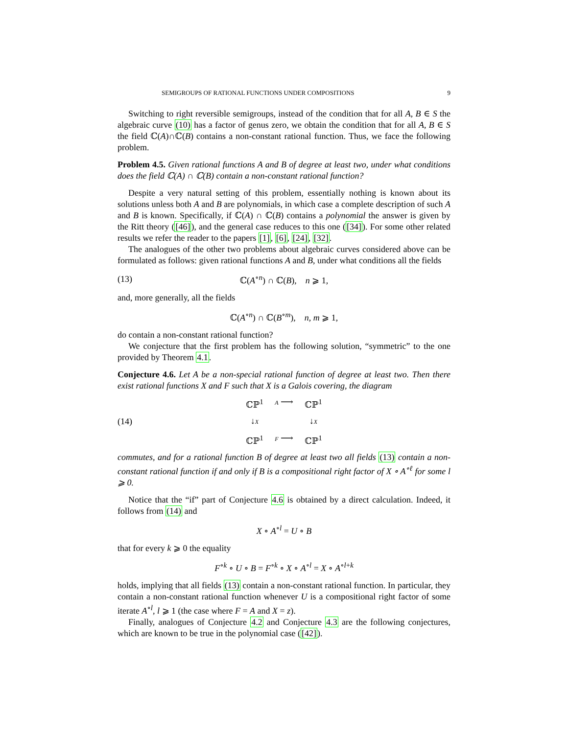SEMIGROUPS OF RATIONAL FUNCTIONS UNDER COMPOSITIONS 9
Switching to right reversible semigroups, instead of the condition that for all A, B ∈ S the algebraic curve (10) has a factor of genus zero, we obtain the condition that for all A, B ∈ S the field ℂ(A)∩ℂ(B) contains a non-constant rational function. Thus, we face the following problem.
Problem 4.5. Given rational functions A and B of degree at least two, under what conditions does the field ℂ(A) ∩ ℂ(B) contain a non-constant rational function?
Despite a very natural setting of this problem, essentially nothing is known about its solutions unless both A and B are polynomials, in which case a complete description of such A and B is known. Specifically, if ℂ(A) ∩ ℂ(B) contains a polynomial the answer is given by the Ritt theory ([46]), and the general case reduces to this one ([34]). For some other related results we refer the reader to the papers [1], [6], [24], [32].
The analogues of the other two problems about algebraic curves considered above can be formulated as follows: given rational functions A and B, under what conditions all the fields
(13) ℂ(A<sup>∘n</sup>) ∩ ℂ(B), n ⩾ 1,
and, more generally, all the fields
ℂ(A<sup>∘n</sup>) ∩ ℂ(B<sup>∘m</sup>), n, m ⩾ 1,
do contain a non-constant rational function?
We conjecture that the first problem has the following solution, “symmetric” to the one provided by Theorem 4.1.
Conjecture 4.6. Let A be a non-special rational function of degree at least two. Then there exist rational functions X and F such that X is a Galois covering, the diagram
(14) ℂℙ<sup>1</sup> A ⟶ ℂℙ<sup>1</sup> ↓X ↓X ℂℙ<sup>1</sup> F ⟶ ℂℙ<sup>1</sup>
commutes, and for a rational function B of degree at least two all fields (13) contain a non-constant rational function if and only if B is a compositional right factor of X ∘ A<sup>∘ℓ</sup> for some l ⩾ 0.
Notice that the “if” part of Conjecture 4.6 is obtained by a direct calculation. Indeed, it follows from (14) and
X ∘ A<sup>∘l</sup> = U ∘ B
that for every k ⩾ 0 the equality
F<sup>∘k</sup> ∘ U ∘ B = F<sup>∘k</sup> ∘ X ∘ A<sup>∘l</sup> = X ∘ A<sup>∘l+k</sup>
holds, implying that all fields (13) contain a non-constant rational function. In particular, they contain a non-constant rational function whenever U is a compositional right factor of some iterate A<sup>∘l</sup>, l ⩾ 1 (the case where F = A and X = z).
Finally, analogues of Conjecture 4.2 and Conjecture 4.3 are the following conjectures, which are known to be true in the polynomial case ([42]).